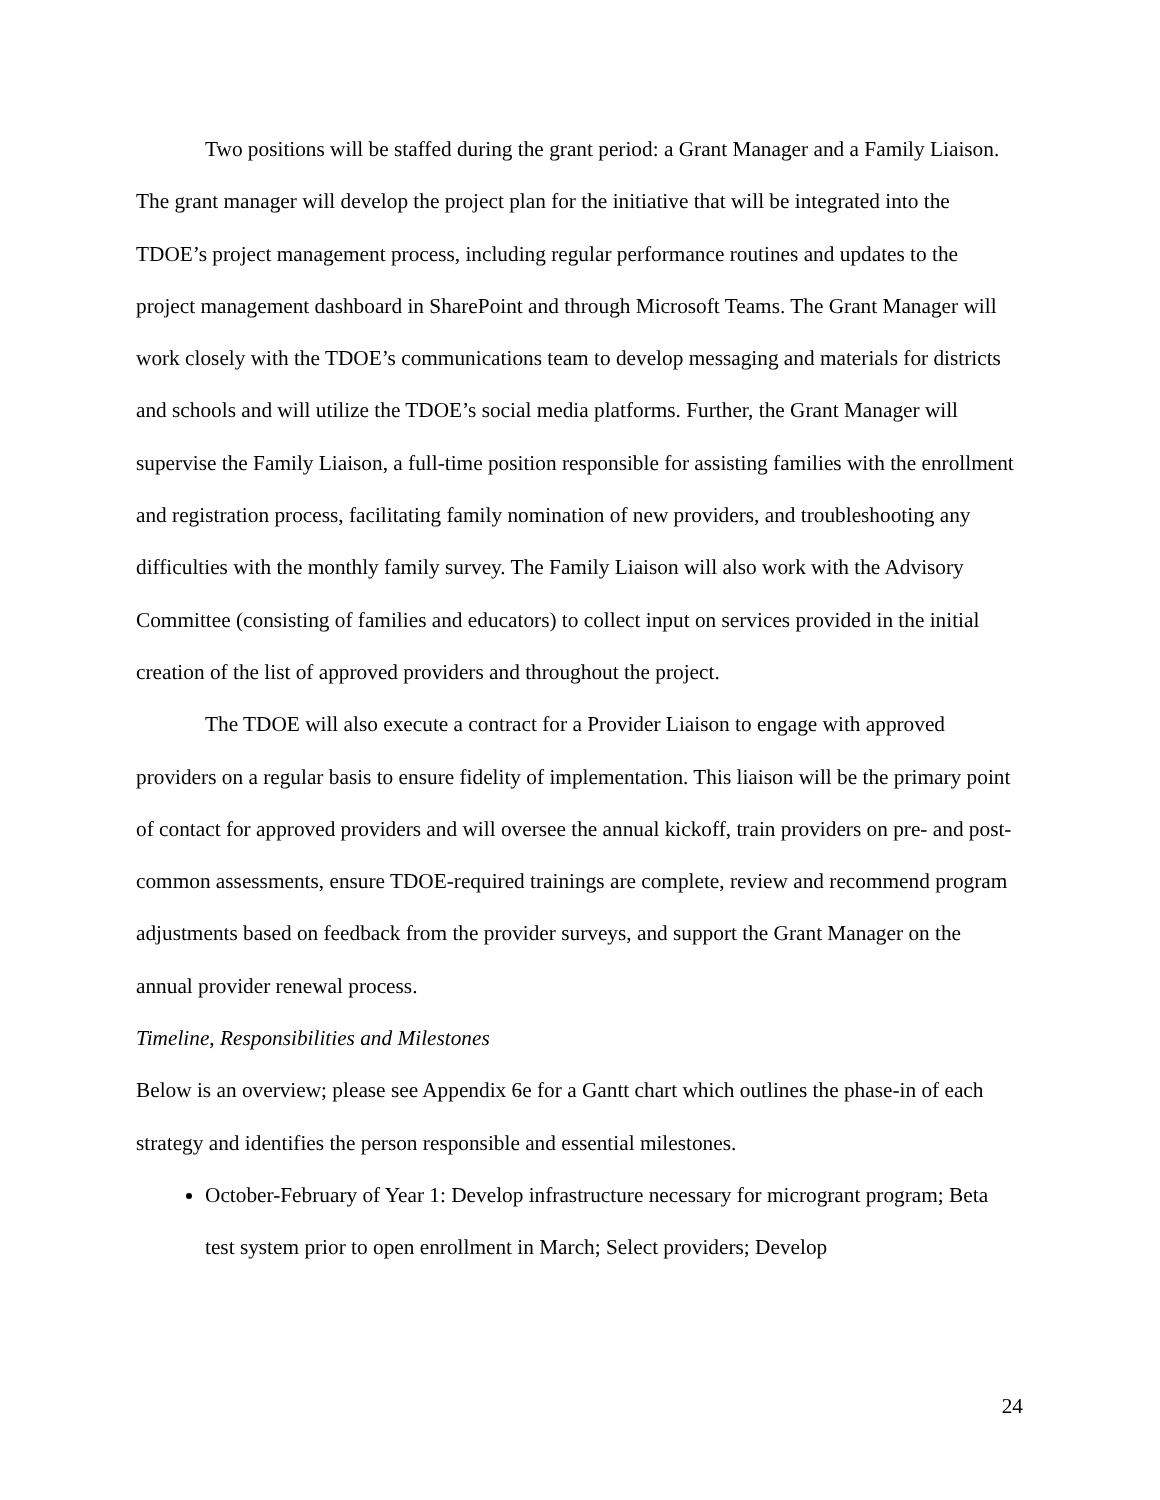Two positions will be staffed during the grant period: a Grant Manager and a Family Liaison. The grant manager will develop the project plan for the initiative that will be integrated into the TDOE’s project management process, including regular performance routines and updates to the project management dashboard in SharePoint and through Microsoft Teams. The Grant Manager will work closely with the TDOE’s communications team to develop messaging and materials for districts and schools and will utilize the TDOE’s social media platforms. Further, the Grant Manager will supervise the Family Liaison, a full-time position responsible for assisting families with the enrollment and registration process, facilitating family nomination of new providers, and troubleshooting any difficulties with the monthly family survey. The Family Liaison will also work with the Advisory Committee (consisting of families and educators) to collect input on services provided in the initial creation of the list of approved providers and throughout the project.
The TDOE will also execute a contract for a Provider Liaison to engage with approved providers on a regular basis to ensure fidelity of implementation. This liaison will be the primary point of contact for approved providers and will oversee the annual kickoff, train providers on pre- and post- common assessments, ensure TDOE-required trainings are complete, review and recommend program adjustments based on feedback from the provider surveys, and support the Grant Manager on the annual provider renewal process.
Timeline, Responsibilities and Milestones
Below is an overview; please see Appendix 6e for a Gantt chart which outlines the phase-in of each strategy and identifies the person responsible and essential milestones.
October-February of Year 1: Develop infrastructure necessary for microgrant program; Beta test system prior to open enrollment in March; Select providers; Develop
24